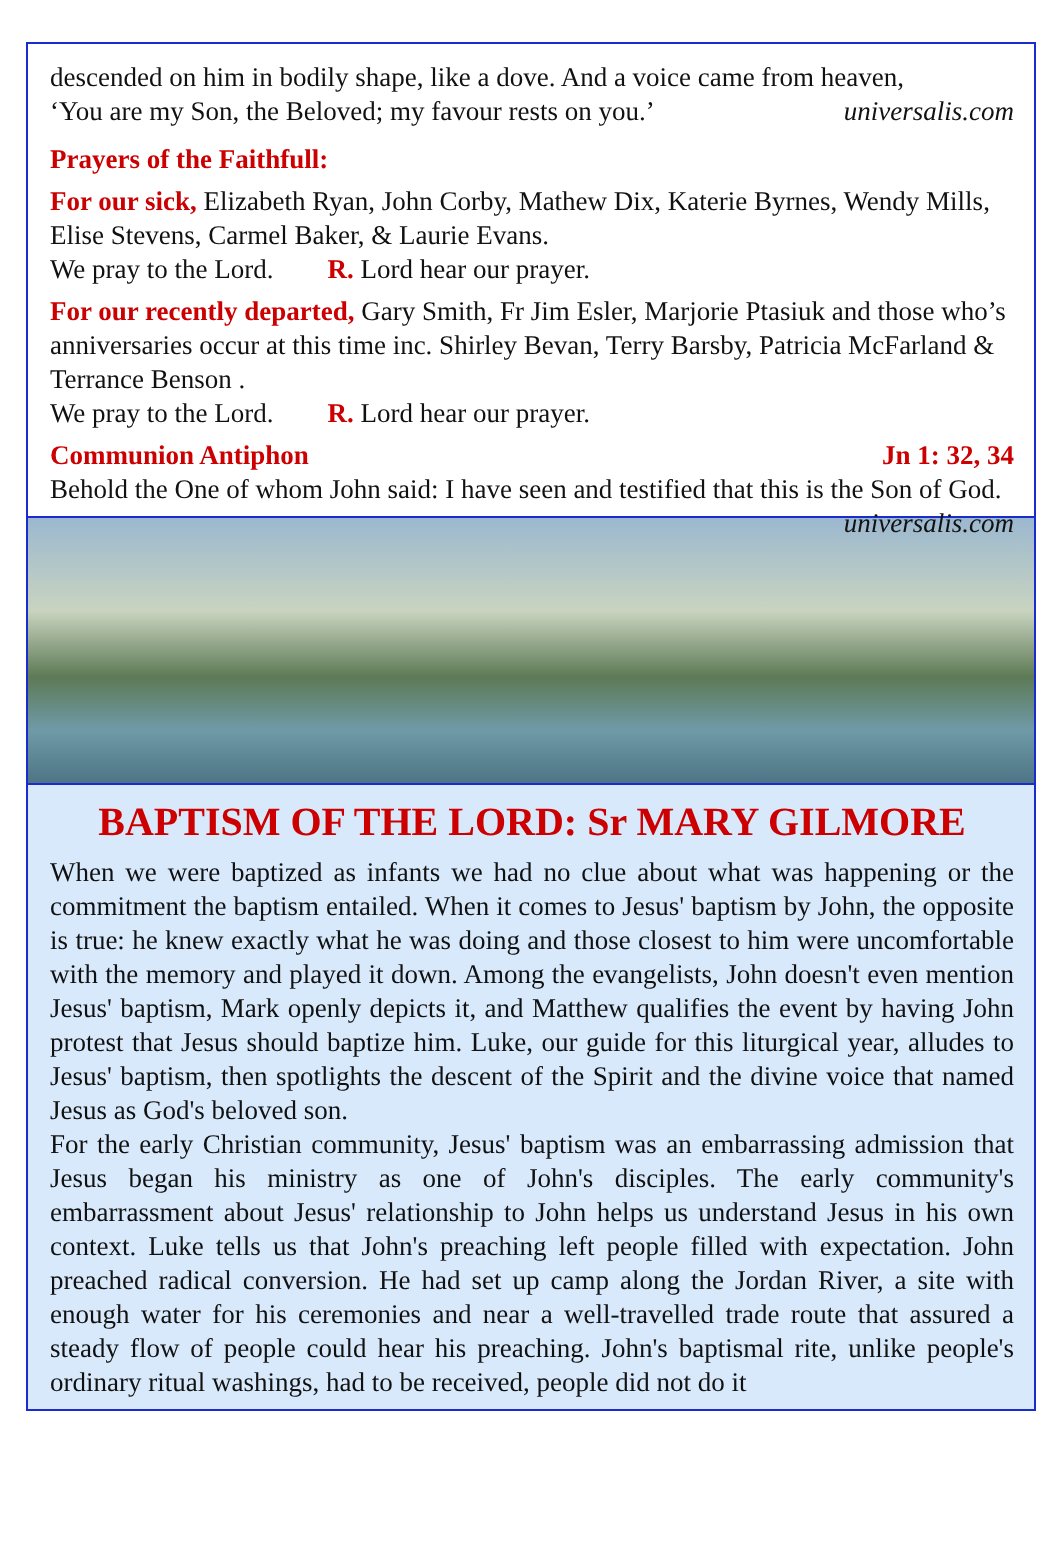descended on him in bodily shape, like a dove. And a voice came from heaven,
‘You are my Son, the Beloved; my favour rests on you.’ universalis.com
Prayers of the Faithfull:
For our sick, Elizabeth Ryan, John Corby, Mathew Dix, Katerie Byrnes, Wendy Mills, Elise Stevens, Carmel Baker, & Laurie Evans.
We pray to the Lord. R. Lord hear our prayer.
For our recently departed, Gary Smith, Fr Jim Esler, Marjorie Ptasiuk and those who’s anniversaries occur at this time inc. Shirley Bevan, Terry Barsby, Patricia McFarland & Terrance Benson .
We pray to the Lord. R. Lord hear our prayer.
Communion Antiphon Jn 1: 32, 34
Behold the One of whom John said: I have seen and testified that this is the Son of God. universalis.com
BAPTISM OF THE LORD: Sr MARY GILMORE
When we were baptized as infants we had no clue about what was happening or the commitment the baptism entailed. When it comes to Jesus' baptism by John, the opposite is true: he knew exactly what he was doing and those closest to him were uncomfortable with the memory and played it down. Among the evangelists, John doesn't even mention Jesus' baptism, Mark openly depicts it, and Matthew qualifies the event by having John protest that Jesus should baptize him. Luke, our guide for this liturgical year, alludes to Jesus' baptism, then spotlights the descent of the Spirit and the divine voice that named Jesus as God's beloved son.
For the early Christian community, Jesus' baptism was an embarrassing admission that Jesus began his ministry as one of John's disciples. The early community's embarrassment about Jesus' relationship to John helps us understand Jesus in his own context. Luke tells us that John's preaching left people filled with expectation. John preached radical conversion. He had set up camp along the Jordan River, a site with enough water for his ceremonies and near a well-travelled trade route that assured a steady flow of people could hear his preaching. John's baptismal rite, unlike people's ordinary ritual washings, had to be received, people did not do it